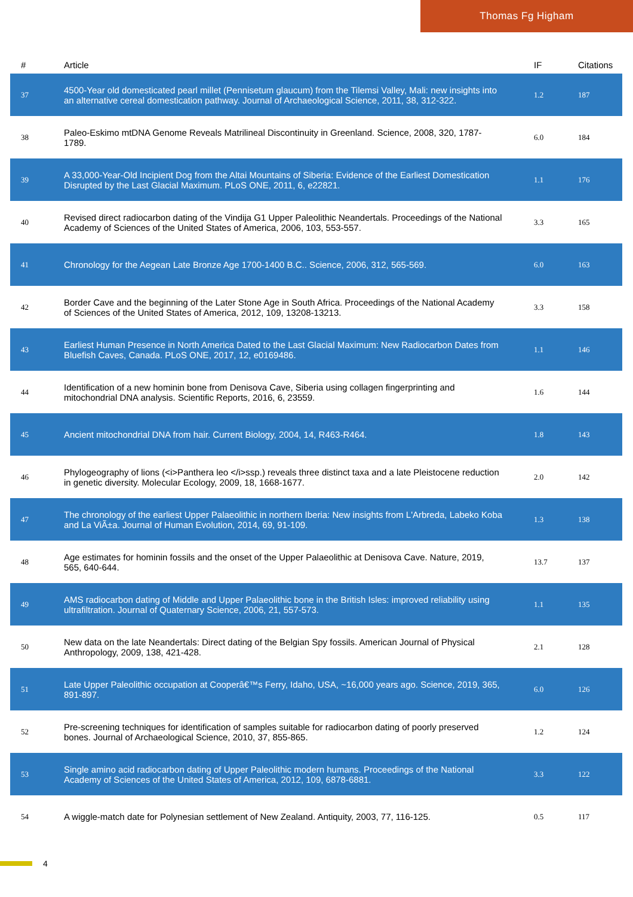Thomas Fg Higham
| # | Article | IF | Citations |
| --- | --- | --- | --- |
| 37 | 4500-Year old domesticated pearl millet (Pennisetum glaucum) from the Tilemsi Valley, Mali: new insights into an alternative cereal domestication pathway. Journal of Archaeological Science, 2011, 38, 312-322. | 1.2 | 187 |
| 38 | Paleo-Eskimo mtDNA Genome Reveals Matrilineal Discontinuity in Greenland. Science, 2008, 320, 1787-1789. | 6.0 | 184 |
| 39 | A 33,000-Year-Old Incipient Dog from the Altai Mountains of Siberia: Evidence of the Earliest Domestication Disrupted by the Last Glacial Maximum. PLoS ONE, 2011, 6, e22821. | 1.1 | 176 |
| 40 | Revised direct radiocarbon dating of the Vindija G1 Upper Paleolithic Neandertals. Proceedings of the National Academy of Sciences of the United States of America, 2006, 103, 553-557. | 3.3 | 165 |
| 41 | Chronology for the Aegean Late Bronze Age 1700-1400 B.C.. Science, 2006, 312, 565-569. | 6.0 | 163 |
| 42 | Border Cave and the beginning of the Later Stone Age in South Africa. Proceedings of the National Academy of Sciences of the United States of America, 2012, 109, 13208-13213. | 3.3 | 158 |
| 43 | Earliest Human Presence in North America Dated to the Last Glacial Maximum: New Radiocarbon Dates from Bluefish Caves, Canada. PLoS ONE, 2017, 12, e0169486. | 1.1 | 146 |
| 44 | Identification of a new hominin bone from Denisova Cave, Siberia using collagen fingerprinting and mitochondrial DNA analysis. Scientific Reports, 2016, 6, 23559. | 1.6 | 144 |
| 45 | Ancient mitochondrial DNA from hair. Current Biology, 2004, 14, R463-R464. | 1.8 | 143 |
| 46 | Phylogeography of lions (<i>Panthera leo </i>ssp.) reveals three distinct taxa and a late Pleistocene reduction in genetic diversity. Molecular Ecology, 2009, 18, 1668-1677. | 2.0 | 142 |
| 47 | The chronology of the earliest Upper Palaeolithic in northern Iberia: New insights from L'Arbreda, Labeko Koba and La ViÃ±a. Journal of Human Evolution, 2014, 69, 91-109. | 1.3 | 138 |
| 48 | Age estimates for hominin fossils and the onset of the Upper Palaeolithic at Denisova Cave. Nature, 2019, 565, 640-644. | 13.7 | 137 |
| 49 | AMS radiocarbon dating of Middle and Upper Palaeolithic bone in the British Isles: improved reliability using ultrafiltration. Journal of Quaternary Science, 2006, 21, 557-573. | 1.1 | 135 |
| 50 | New data on the late Neandertals: Direct dating of the Belgian Spy fossils. American Journal of Physical Anthropology, 2009, 138, 421-428. | 2.1 | 128 |
| 51 | Late Upper Paleolithic occupation at Cooperâ€™s Ferry, Idaho, USA, ~16,000 years ago. Science, 2019, 365, 891-897. | 6.0 | 126 |
| 52 | Pre-screening techniques for identification of samples suitable for radiocarbon dating of poorly preserved bones. Journal of Archaeological Science, 2010, 37, 855-865. | 1.2 | 124 |
| 53 | Single amino acid radiocarbon dating of Upper Paleolithic modern humans. Proceedings of the National Academy of Sciences of the United States of America, 2012, 109, 6878-6881. | 3.3 | 122 |
| 54 | A wiggle-match date for Polynesian settlement of New Zealand. Antiquity, 2003, 77, 116-125. | 0.5 | 117 |
4